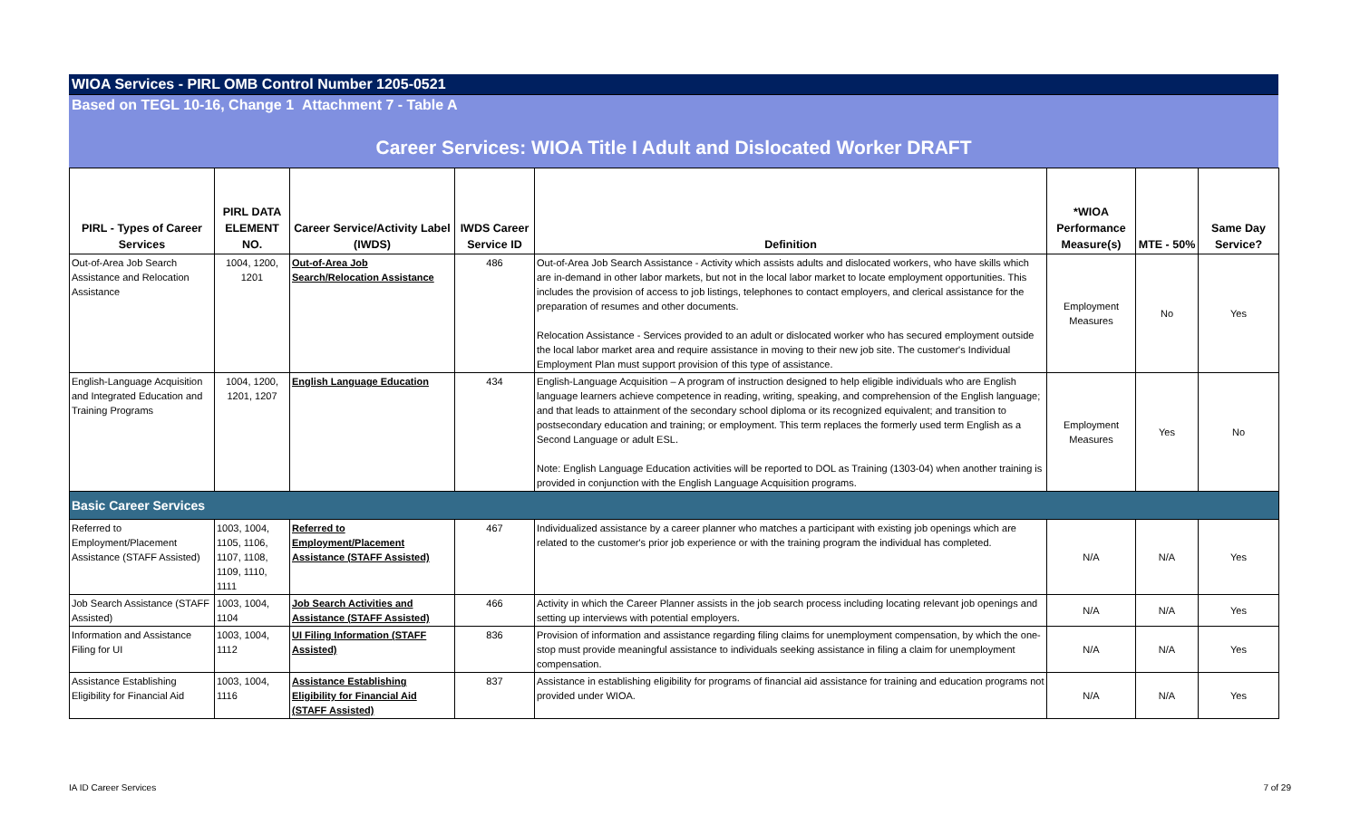WIOA Services - PIRL OMB Control Number 1205-0521
Based on TEGL 10-16, Change 1 Attachment 7 - Table A
Career Services: WIOA Title I Adult and Dislocated Worker DRAFT
| PIRL - Types of Career Services | PIRL DATA ELEMENT NO. | Career Service/Activity Label (IWDS) | IWDS Career Service ID | Definition | *WIOA Performance Measure(s) | MTE - 50% | Same Day Service? |
| --- | --- | --- | --- | --- | --- | --- | --- |
| Out-of-Area Job Search Assistance and Relocation Assistance | 1004, 1200, 1201 | Out-of-Area Job Search/Relocation Assistance | 486 | Out-of-Area Job Search Assistance - Activity which assists adults and dislocated workers, who have skills which are in-demand in other labor markets, but not in the local labor market to locate employment opportunities. This includes the provision of access to job listings, telephones to contact employers, and clerical assistance for the preparation of resumes and other documents. Relocation Assistance - Services provided to an adult or dislocated worker who has secured employment outside the local labor market area and require assistance in moving to their new job site. The customer's Individual Employment Plan must support provision of this type of assistance. | Employment Measures | No | Yes |
| English-Language Acquisition and Integrated Education and Training Programs | 1004, 1200, 1201, 1207 | English Language Education | 434 | English-Language Acquisition – A program of instruction designed to help eligible individuals who are English language learners achieve competence in reading, writing, speaking, and comprehension of the English language; and that leads to attainment of the secondary school diploma or its recognized equivalent; and transition to postsecondary education and training; or employment. This term replaces the formerly used term English as a Second Language or adult ESL. Note: English Language Education activities will be reported to DOL as Training (1303-04) when another training is provided in conjunction with the English Language Acquisition programs. | Employment Measures | Yes | No |
| Basic Career Services | | | | | | | |
| Referred to Employment/Placement Assistance (STAFF Assisted) | 1003, 1004, 1105, 1106, 1107, 1108, 1109, 1110, 1111 | Referred to Employment/Placement Assistance (STAFF Assisted) | 467 | Individualized assistance by a career planner who matches a participant with existing job openings which are related to the customer's prior job experience or with the training program the individual has completed. | N/A | N/A | Yes |
| Job Search Assistance (STAFF Assisted) | 1003, 1004, 1104 | Job Search Activities and Assistance (STAFF Assisted) | 466 | Activity in which the Career Planner assists in the job search process including locating relevant job openings and setting up interviews with potential employers. | N/A | N/A | Yes |
| Information and Assistance Filing for UI | 1003, 1004, 1112 | UI Filing Information (STAFF Assisted) | 836 | Provision of information and assistance regarding filing claims for unemployment compensation, by which the one-stop must provide meaningful assistance to individuals seeking assistance in filing a claim for unemployment compensation. | N/A | N/A | Yes |
| Assistance Establishing Eligibility for Financial Aid | 1003, 1004, 1116 | Assistance Establishing Eligibility for Financial Aid (STAFF Assisted) | 837 | Assistance in establishing eligibility for programs of financial aid assistance for training and education programs not provided under WIOA. | N/A | N/A | Yes |
IA ID Career Services 7 of 29